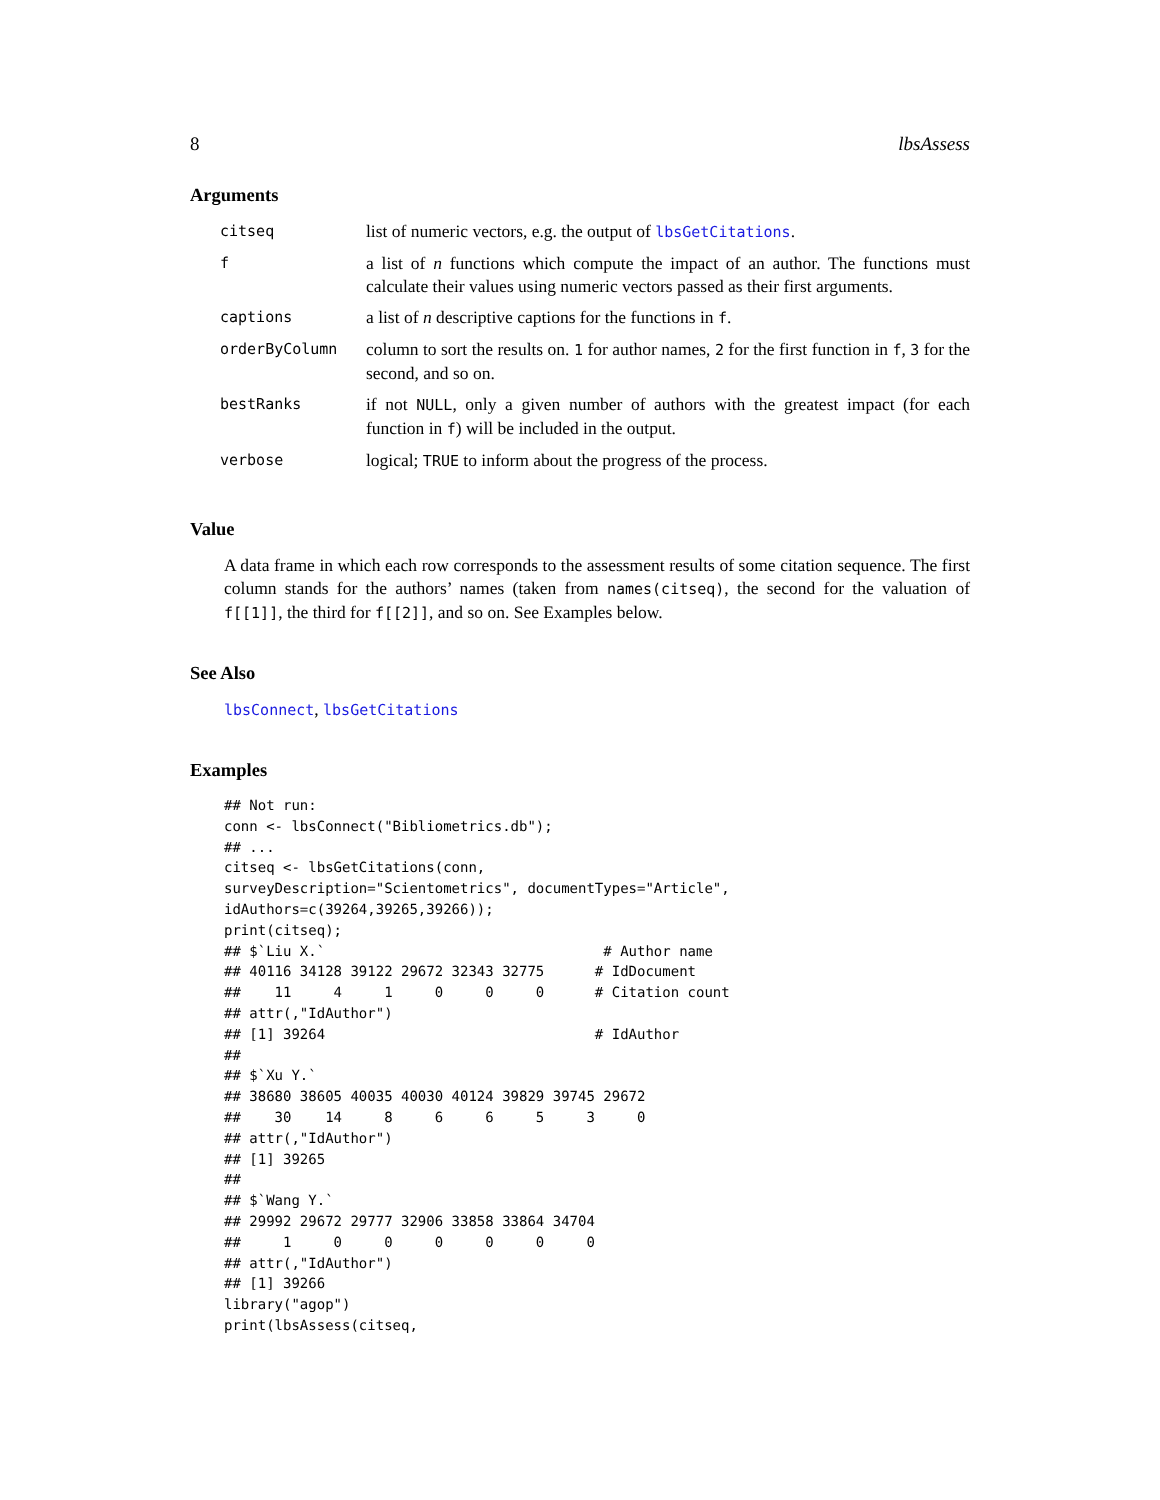8 lbsAssess
Arguments
| citseq | list of numeric vectors, e.g. the output of lbsGetCitations . |
| f | a list of n functions which compute the impact of an author. The functions must calculate their values using numeric vectors passed as their first arguments. |
| captions | a list of n descriptive captions for the functions in f . |
| orderByColumn | column to sort the results on. 1 for author names, 2 for the first function in f , 3 for the second, and so on. |
| bestRanks | if not NULL , only a given number of authors with the greatest impact (for each function in f ) will be included in the output. |
| verbose | logical; TRUE to inform about the progress of the process. |
Value
A data frame in which each row corresponds to the assessment results of some citation sequence. The first column stands for the authors’ names (taken from names(citseq), the second for the valuation of f[[1]], the third for f[[2]], and so on. See Examples below.
See Also
lbsConnect, lbsGetCitations
Examples
## Not run:
conn <- lbsConnect("Bibliometrics.db");
## ...
citseq <- lbsGetCitations(conn,
surveyDescription="Scientometrics", documentTypes="Article",
idAuthors=c(39264,39265,39266));
print(citseq);
## $`Liu X.`                                 # Author name
## 40116 34128 39122 29672 32343 32775      # IdDocument
##    11     4     1     0     0     0      # Citation count
## attr(,"IdAuthor")
## [1] 39264                                # IdAuthor
##
## $`Xu Y.`
## 38680 38605 40035 40030 40124 39829 39745 29672
##    30    14     8     6     6     5     3     0
## attr(,"IdAuthor")
## [1] 39265
##
## $`Wang Y.`
## 29992 29672 29777 32906 33858 33864 34704
##     1     0     0     0     0     0     0
## attr(,"IdAuthor")
## [1] 39266
library("agop")
print(lbsAssess(citseq,